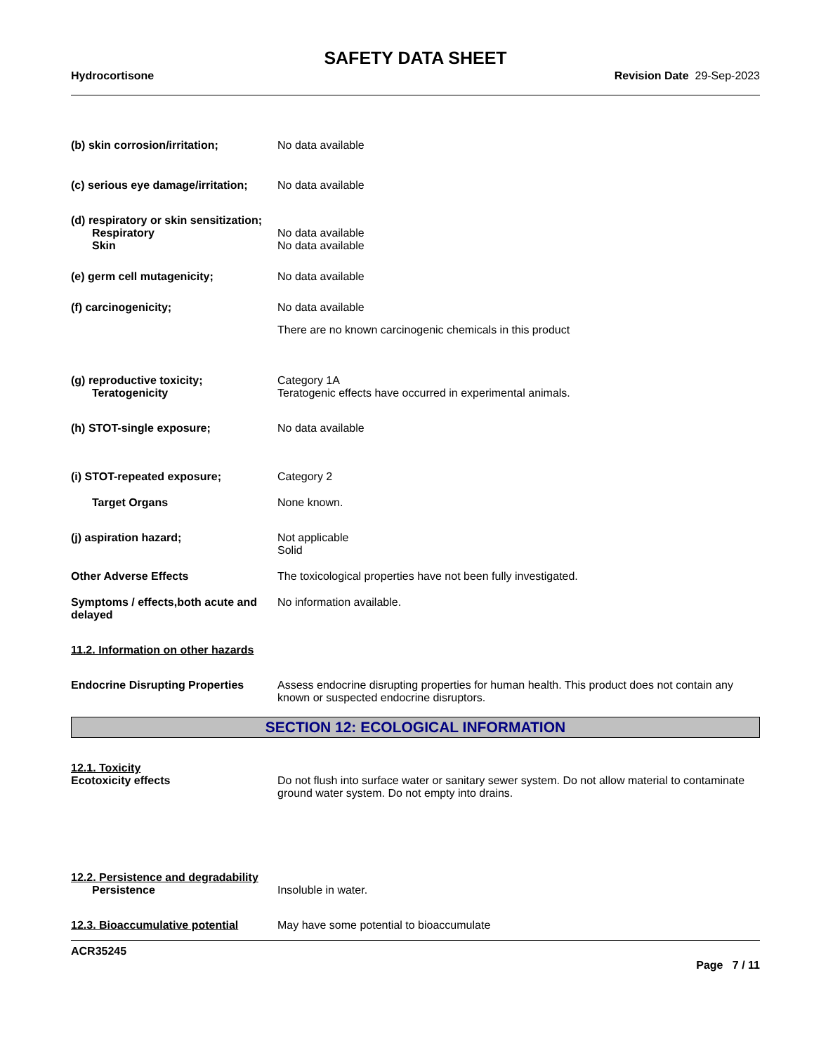SAFETY DATA SHEET
Hydrocortisone Revision Date 29-Sep-2023
(b) skin corrosion/irritation; No data available
(c) serious eye damage/irritation;
No data available
(d) respiratory or skin sensitization;
Respiratory No data available
Skin No data available
(e) germ cell mutagenicity; No data available
(f) carcinogenicity; No data available
There are no known carcinogenic chemicals in this product
(g) reproductive toxicity; Category 1A
Teratogenicity Teratogenic effects have occurred in experimental animals.
(h) STOT-single exposure; No data available
(i) STOT-repeated exposure; Category 2
Target Organs None known.
(j) aspiration hazard; Not applicable
Solid
Other Adverse Effects The toxicological properties have not been fully investigated.
Symptoms / effects,both acute and delayed
No information available.
11.2. Information on other hazards
Endocrine Disrupting Properties
Assess endocrine disrupting properties for human health. This product does not contain any known or suspected endocrine disruptors.
SECTION 12: ECOLOGICAL INFORMATION
12.1. Toxicity
Ecotoxicity effects Do not flush into surface water or sanitary sewer system. Do not allow material to contaminate ground water system. Do not empty into drains.
12.2. Persistence and degradability
Persistence Insoluble in water.
12.3. Bioaccumulative potential
May have some potential to bioaccumulate
ACR35245
Page 7 / 11